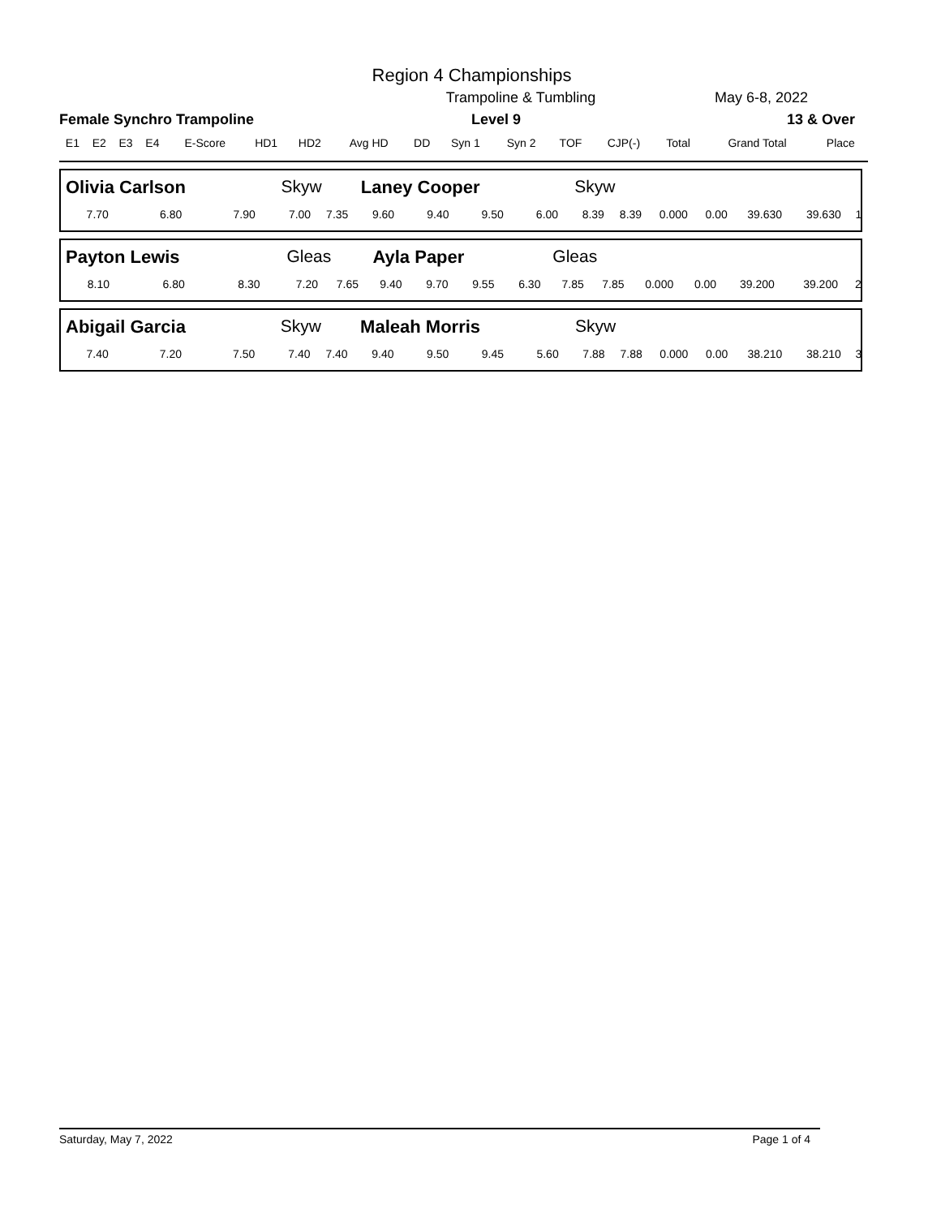Region 4 Championships
Trampoline & Tumbling May 6-8, 2022
Female Synchro Trampoline Level 9 13 & Over
| E1 | E2 | E3 | E4 | E-Score | HD1 | HD2 | Avg HD | DD | Syn 1 | Syn 2 | TOF | CJP(-) | Total | Grand Total | Place |
| --- | --- | --- | --- | --- | --- | --- | --- | --- | --- | --- | --- | --- | --- | --- | --- |
| Olivia Carlson | | | Skyw | | Laney Cooper | | | | Skyw | | | | | | |
| 7.70 | 6.80 | 7.90 | 7.00 | 7.35 | 9.60 | 9.40 | 9.50 | 6.00 | 8.39 | 8.39 | 0.000 | 0.00 | 39.630 | 39.630 | 1 |
| Payton Lewis | | | Gleas | | Ayla Paper | | | | Gleas | | | | | | |
| 8.10 | 6.80 | 8.30 | 7.20 | 7.65 | 9.40 | 9.70 | 9.55 | 6.30 | 7.85 | 7.85 | 0.000 | 0.00 | 39.200 | 39.200 | 2 |
| Abigail Garcia | | | Skyw | | Maleah Morris | | | | Skyw | | | | | | |
| 7.40 | 7.20 | 7.50 | 7.40 | 7.40 | 9.40 | 9.50 | 9.45 | 5.60 | 7.88 | 7.88 | 0.000 | 0.00 | 38.210 | 38.210 | 3 |
Saturday, May 7, 2022 Page 1 of 4